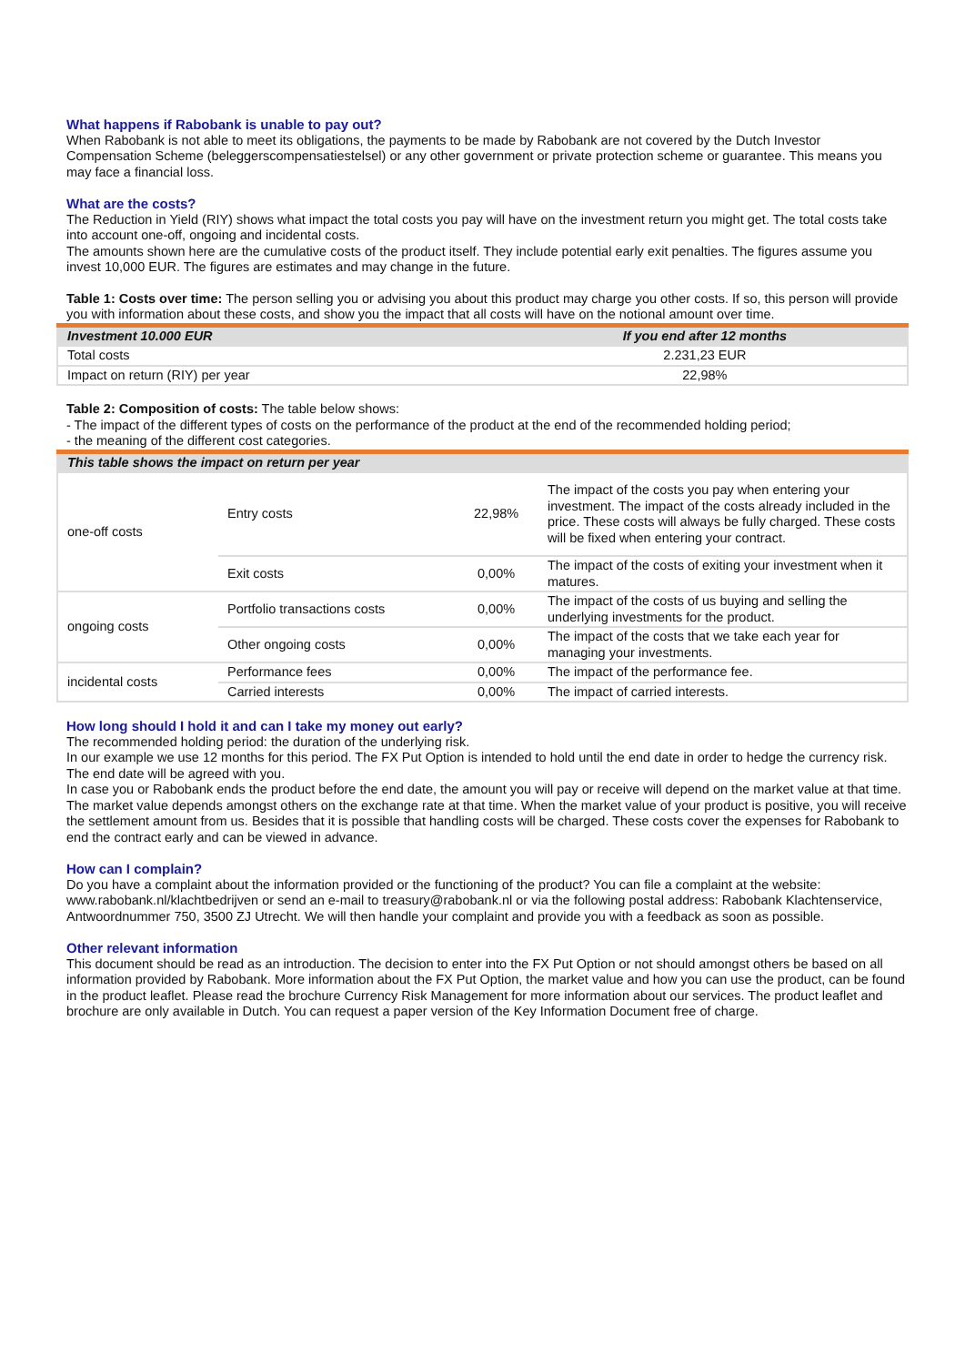What happens if Rabobank is unable to pay out?
When Rabobank is not able to meet its obligations, the payments to be made by Rabobank are not covered by the Dutch Investor Compensation Scheme (beleggerscompensatiestelsel) or any other government or private protection scheme or guarantee. This means you may face a financial loss.
What are the costs?
The Reduction in Yield (RIY) shows what impact the total costs you pay will have on the investment return you might get. The total costs take into account one-off, ongoing and incidental costs.
The amounts shown here are the cumulative costs of the product itself. They include potential early exit penalties. The figures assume you invest 10,000 EUR. The figures are estimates and may change in the future.
Table 1: Costs over time: The person selling you or advising you about this product may charge you other costs. If so, this person will provide you with information about these costs, and show you the impact that all costs will have on the notional amount over time.
| Investment 10.000 EUR | If you end after 12 months |
| --- | --- |
| Total costs | 2.231,23 EUR |
| Impact on return (RIY) per year | 22,98% |
Table 2: Composition of costs: The table below shows:
- The impact of the different types of costs on the performance of the product at the end of the recommended holding period;
- the meaning of the different cost categories.
| This table shows the impact on return per year | | | |
| --- | --- | --- | --- |
| one-off costs | Entry costs | 22,98% | The impact of the costs you pay when entering your investment. The impact of the costs already included in the price. These costs will always be fully charged. These costs will be fixed when entering your contract. |
| | Exit costs | 0,00% | The impact of the costs of exiting your investment when it matures. |
| ongoing costs | Portfolio transactions costs | 0,00% | The impact of the costs of us buying and selling the underlying investments for the product. |
| | Other ongoing costs | 0,00% | The impact of the costs that we take each year for managing your investments. |
| incidental costs | Performance fees | 0,00% | The impact of the performance fee. |
| | Carried interests | 0,00% | The impact of carried interests. |
How long should I hold it and can I take my money out early?
The recommended holding period: the duration of the underlying risk.
In our example we use 12 months for this period. The FX Put Option is intended to hold until the end date in order to hedge the currency risk. The end date will be agreed with you.
In case you or Rabobank ends the product before the end date, the amount you will pay or receive will depend on the market value at that time. The market value depends amongst others on the exchange rate at that time. When the market value of your product is positive, you will receive the settlement amount from us. Besides that it is possible that handling costs will be charged. These costs cover the expenses for Rabobank to end the contract early and can be viewed in advance.
How can I complain?
Do you have a complaint about the information provided or the functioning of the product? You can file a complaint at the website: www.rabobank.nl/klachtbedrijven or send an e-mail to treasury@rabobank.nl or via the following postal address: Rabobank Klachtenservice, Antwoordnummer 750, 3500 ZJ Utrecht. We will then handle your complaint and provide you with a feedback as soon as possible.
Other relevant information
This document should be read as an introduction. The decision to enter into the FX Put Option or not should amongst others be based on all information provided by Rabobank. More information about the FX Put Option, the market value and how you can use the product, can be found in the product leaflet. Please read the brochure Currency Risk Management for more information about our services. The product leaflet and brochure are only available in Dutch. You can request a paper version of the Key Information Document free of charge.